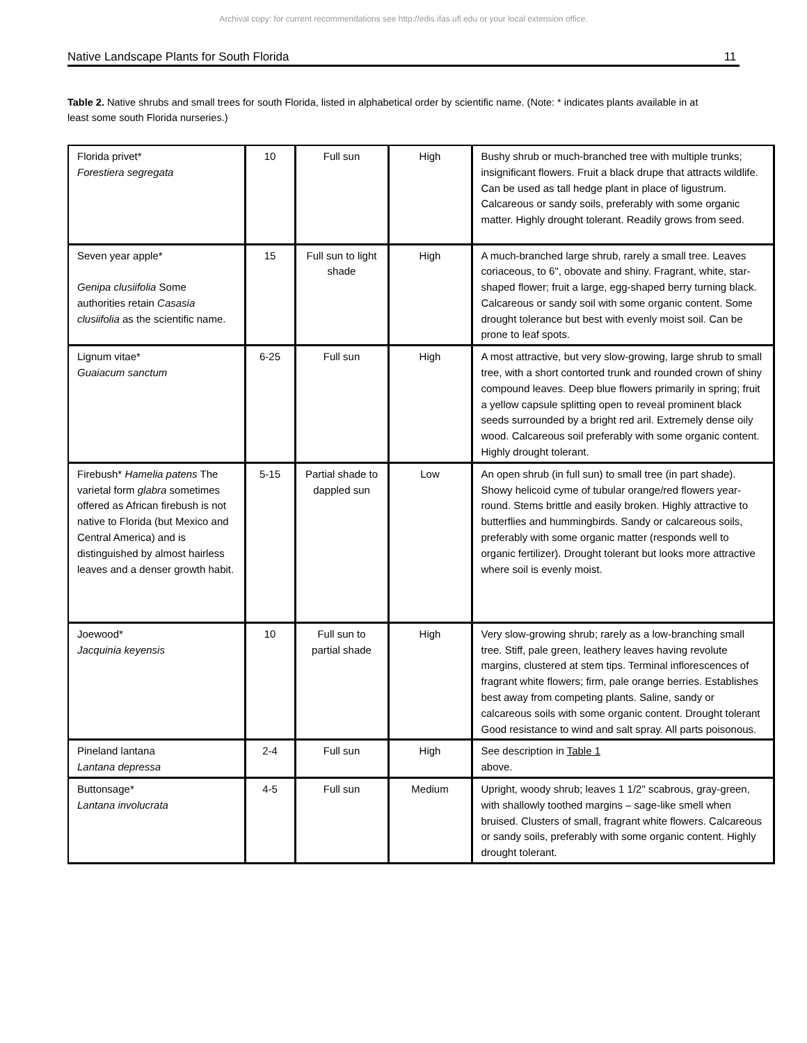Archival copy: for current recommendations see http://edis.ifas.ufl.edu or your local extension office.
Native Landscape Plants for South Florida 11
Table 2. Native shrubs and small trees for south Florida, listed in alphabetical order by scientific name. (Note: * indicates plants available in at least some south Florida nurseries.)
| Florida privet* Forestiera segregata | 10 | Full sun | High | Bushy shrub or much-branched tree with multiple trunks; insignificant flowers. Fruit a black drupe that attracts wildlife. Can be used as tall hedge plant in place of ligustrum. Calcareous or sandy soils, preferably with some organic matter. Highly drought tolerant. Readily grows from seed. |
| Seven year apple* Genipa clusiifolia Some authorities retain Casasia clusiifolia as the scientific name. | 15 | Full sun to light shade | High | A much-branched large shrub, rarely a small tree. Leaves coriaceous, to 6", obovate and shiny. Fragrant, white, star-shaped flower; fruit a large, egg-shaped berry turning black. Calcareous or sandy soil with some organic content. Some drought tolerance but best with evenly moist soil. Can be prone to leaf spots. |
| Lignum vitae* Guaiacum sanctum | 6-25 | Full sun | High | A most attractive, but very slow-growing, large shrub to small tree, with a short contorted trunk and rounded crown of shiny compound leaves. Deep blue flowers primarily in spring; fruit a yellow capsule splitting open to reveal prominent black seeds surrounded by a bright red aril. Extremely dense oily wood. Calcareous soil preferably with some organic content. Highly drought tolerant. |
| Firebush* Hamelia patens The varietal form glabra sometimes offered as African firebush is not native to Florida (but Mexico and Central America) and is distinguished by almost hairless leaves and a denser growth habit. | 5-15 | Partial shade to dappled sun | Low | An open shrub (in full sun) to small tree (in part shade). Showy helicoid cyme of tubular orange/red flowers year-round. Stems brittle and easily broken. Highly attractive to butterflies and hummingbirds. Sandy or calcareous soils, preferably with some organic matter (responds well to organic fertilizer). Drought tolerant but looks more attractive where soil is evenly moist. |
| Joewood* Jacquinia keyensis | 10 | Full sun to partial shade | High | Very slow-growing shrub; rarely as a low-branching small tree. Stiff, pale green, leathery leaves having revolute margins, clustered at stem tips. Terminal inflorescences of fragrant white flowers; firm, pale orange berries. Establishes best away from competing plants. Saline, sandy or calcareous soils with some organic content. Drought tolerant Good resistance to wind and salt spray. All parts poisonous. |
| Pineland lantana Lantana depressa | 2-4 | Full sun | High | See description in Table 1 above. |
| Buttonsage* Lantana involucrata | 4-5 | Full sun | Medium | Upright, woody shrub; leaves 1 1/2" scabrous, gray-green, with shallowly toothed margins – sage-like smell when bruised. Clusters of small, fragrant white flowers. Calcareous or sandy soils, preferably with some organic content. Highly drought tolerant. |